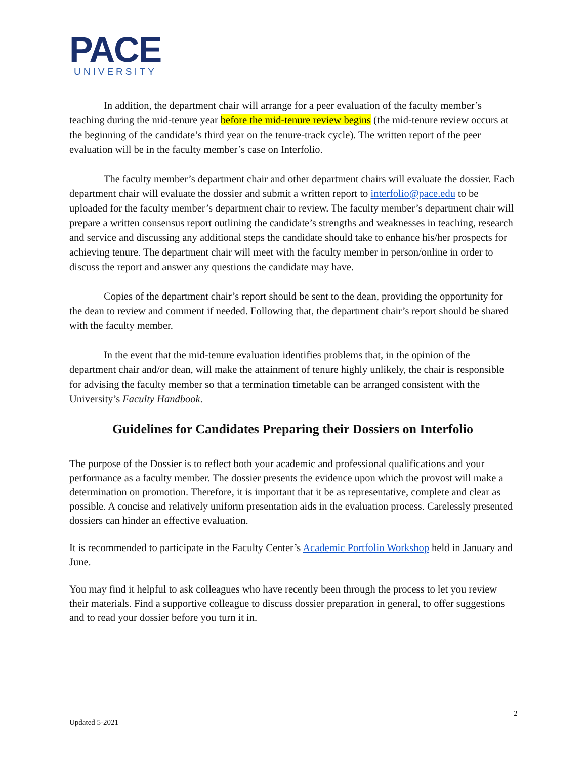PACE
UNIVERSITY
In addition, the department chair will arrange for a peer evaluation of the faculty member’s teaching during the mid-tenure year before the mid-tenure review begins (the mid-tenure review occurs at the beginning of the candidate’s third year on the tenure-track cycle). The written report of the peer evaluation will be in the faculty member’s case on Interfolio.
The faculty member’s department chair and other department chairs will evaluate the dossier. Each department chair will evaluate the dossier and submit a written report to interfolio@pace.edu to be uploaded for the faculty member’s department chair to review. The faculty member’s department chair will prepare a written consensus report outlining the candidate’s strengths and weaknesses in teaching, research and service and discussing any additional steps the candidate should take to enhance his/her prospects for achieving tenure. The department chair will meet with the faculty member in person/online in order to discuss the report and answer any questions the candidate may have.
Copies of the department chair’s report should be sent to the dean, providing the opportunity for the dean to review and comment if needed. Following that, the department chair’s report should be shared with the faculty member.
In the event that the mid-tenure evaluation identifies problems that, in the opinion of the department chair and/or dean, will make the attainment of tenure highly unlikely, the chair is responsible for advising the faculty member so that a termination timetable can be arranged consistent with the University’s Faculty Handbook.
Guidelines for Candidates Preparing their Dossiers on Interfolio
The purpose of the Dossier is to reflect both your academic and professional qualifications and your performance as a faculty member. The dossier presents the evidence upon which the provost will make a determination on promotion. Therefore, it is important that it be as representative, complete and clear as possible. A concise and relatively uniform presentation aids in the evaluation process. Carelessly presented dossiers can hinder an effective evaluation.
It is recommended to participate in the Faculty Center’s Academic Portfolio Workshop held in January and June.
You may find it helpful to ask colleagues who have recently been through the process to let you review their materials. Find a supportive colleague to discuss dossier preparation in general, to offer suggestions and to read your dossier before you turn it in.
2
Updated 5-2021